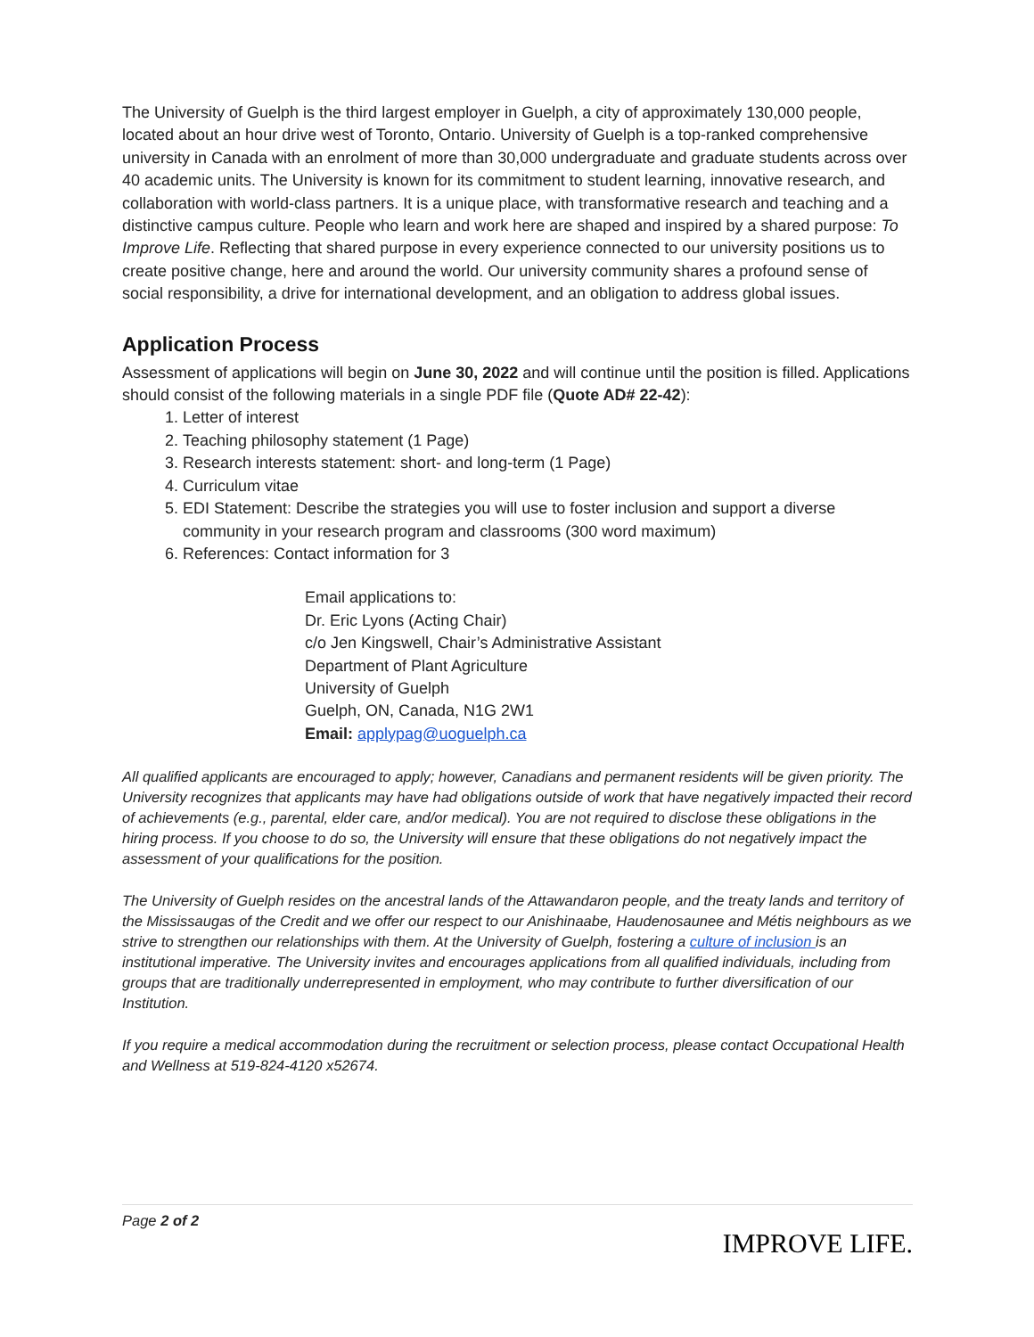The University of Guelph is the third largest employer in Guelph, a city of approximately 130,000 people, located about an hour drive west of Toronto, Ontario. University of Guelph is a top-ranked comprehensive university in Canada with an enrolment of more than 30,000 undergraduate and graduate students across over 40 academic units. The University is known for its commitment to student learning, innovative research, and collaboration with world-class partners. It is a unique place, with transformative research and teaching and a distinctive campus culture. People who learn and work here are shaped and inspired by a shared purpose: To Improve Life. Reflecting that shared purpose in every experience connected to our university positions us to create positive change, here and around the world. Our university community shares a profound sense of social responsibility, a drive for international development, and an obligation to address global issues.
Application Process
Assessment of applications will begin on June 30, 2022 and will continue until the position is filled. Applications should consist of the following materials in a single PDF file (Quote AD# 22-42):
1. Letter of interest
2. Teaching philosophy statement (1 Page)
3. Research interests statement: short- and long-term (1 Page)
4. Curriculum vitae
5. EDI Statement: Describe the strategies you will use to foster inclusion and support a diverse community in your research program and classrooms (300 word maximum)
6. References: Contact information for 3
Email applications to:
Dr. Eric Lyons (Acting Chair)
c/o Jen Kingswell, Chair’s Administrative Assistant
Department of Plant Agriculture
University of Guelph
Guelph, ON, Canada, N1G 2W1
Email: applypag@uoguelph.ca
All qualified applicants are encouraged to apply; however, Canadians and permanent residents will be given priority. The University recognizes that applicants may have had obligations outside of work that have negatively impacted their record of achievements (e.g., parental, elder care, and/or medical). You are not required to disclose these obligations in the hiring process. If you choose to do so, the University will ensure that these obligations do not negatively impact the assessment of your qualifications for the position.
The University of Guelph resides on the ancestral lands of the Attawandaron people, and the treaty lands and territory of the Mississaugas of the Credit and we offer our respect to our Anishinaabe, Haudenosaunee and Métis neighbours as we strive to strengthen our relationships with them. At the University of Guelph, fostering a culture of inclusion is an institutional imperative. The University invites and encourages applications from all qualified individuals, including from groups that are traditionally underrepresented in employment, who may contribute to further diversification of our Institution.
If you require a medical accommodation during the recruitment or selection process, please contact Occupational Health and Wellness at 519-824-4120 x52674.
Page 2 of 2
IMPROVE LIFE.